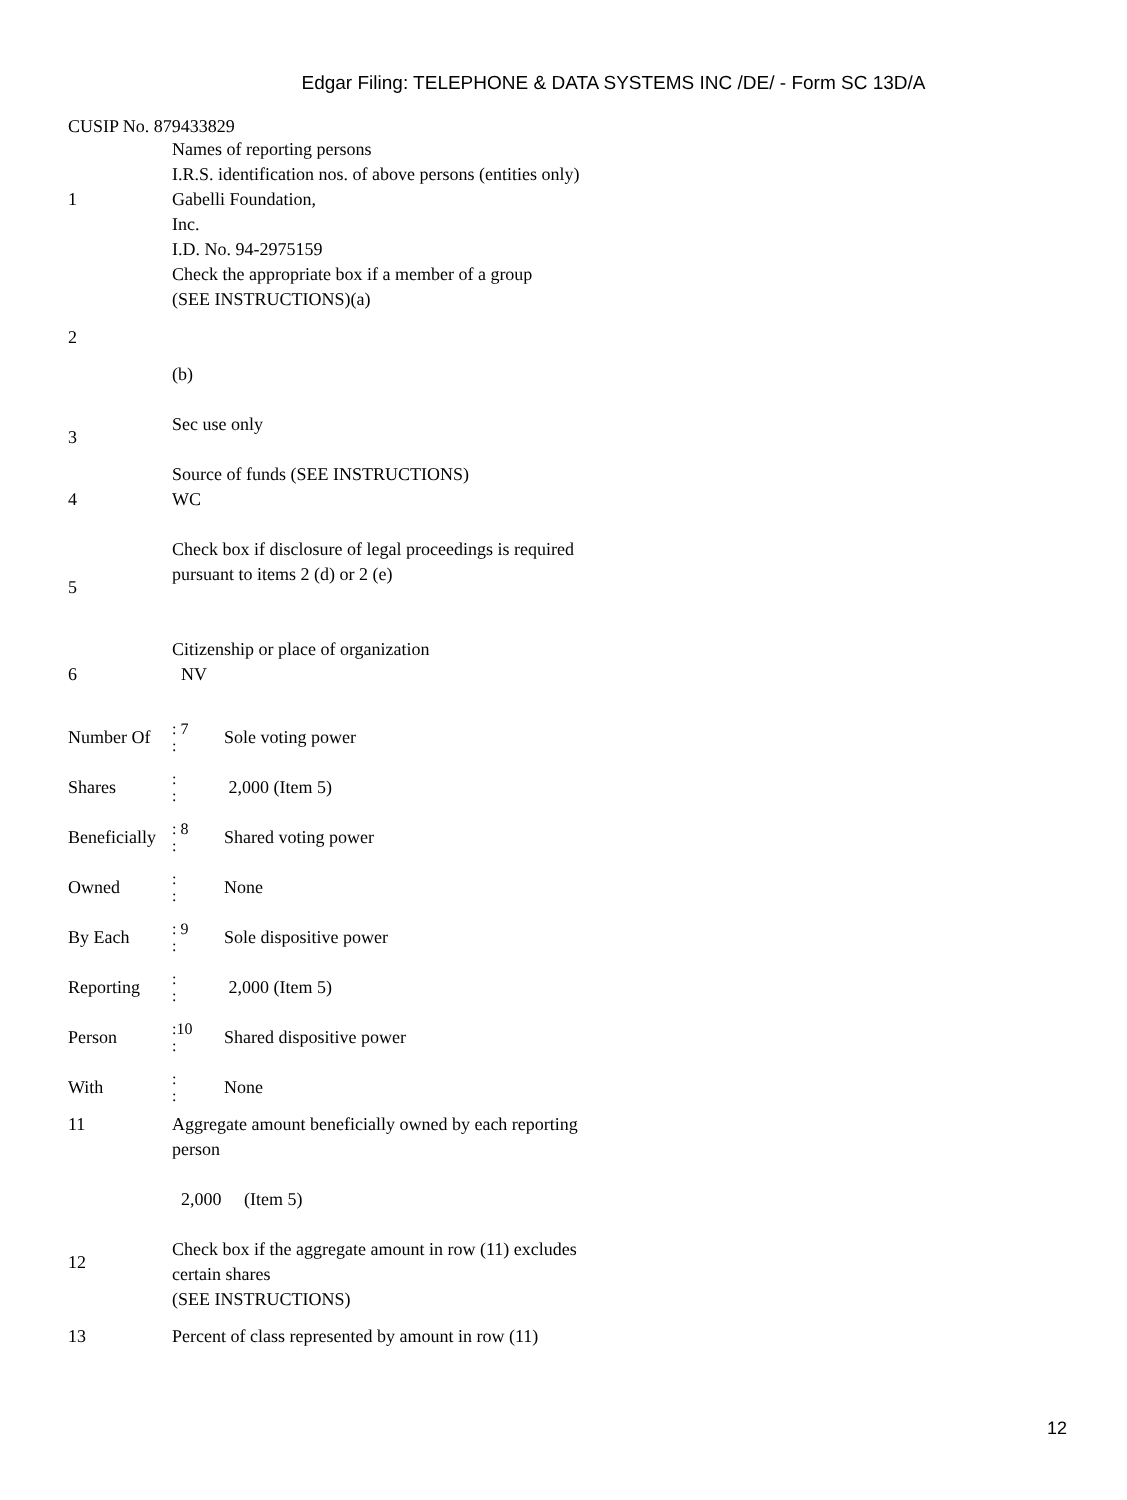Edgar Filing: TELEPHONE & DATA SYSTEMS INC /DE/ - Form SC 13D/A
CUSIP No. 879433829
| 1 | Names of reporting persons I.R.S. identification nos. of above persons (entities only) Gabelli Foundation, Inc. I.D. No. 94-2975159 |
| 2 | Check the appropriate box if a member of a group (SEE INSTRUCTIONS)(a) (b) |
| 3 | Sec use only |
| 4 | Source of funds (SEE INSTRUCTIONS) WC |
| 5 | Check box if disclosure of legal proceedings is required pursuant to items 2 (d) or 2 (e) |
| 6 | Citizenship or place of organization NV |
| Number Of | : 7 : | Sole voting power |
| Shares | : : | 2,000 (Item 5) |
| Beneficially | : 8 : | Shared voting power |
| Owned | : : | None |
| By Each | : 9 : | Sole dispositive power |
| Reporting | : : | 2,000 (Item 5) |
| Person | :10 : | Shared dispositive power |
| With | : : | None |
| 11 | Aggregate amount beneficially owned by each reporting person 2,000 (Item 5) |
| 12 | Check box if the aggregate amount in row (11) excludes certain shares (SEE INSTRUCTIONS) |
| 13 | Percent of class represented by amount in row (11) |
12